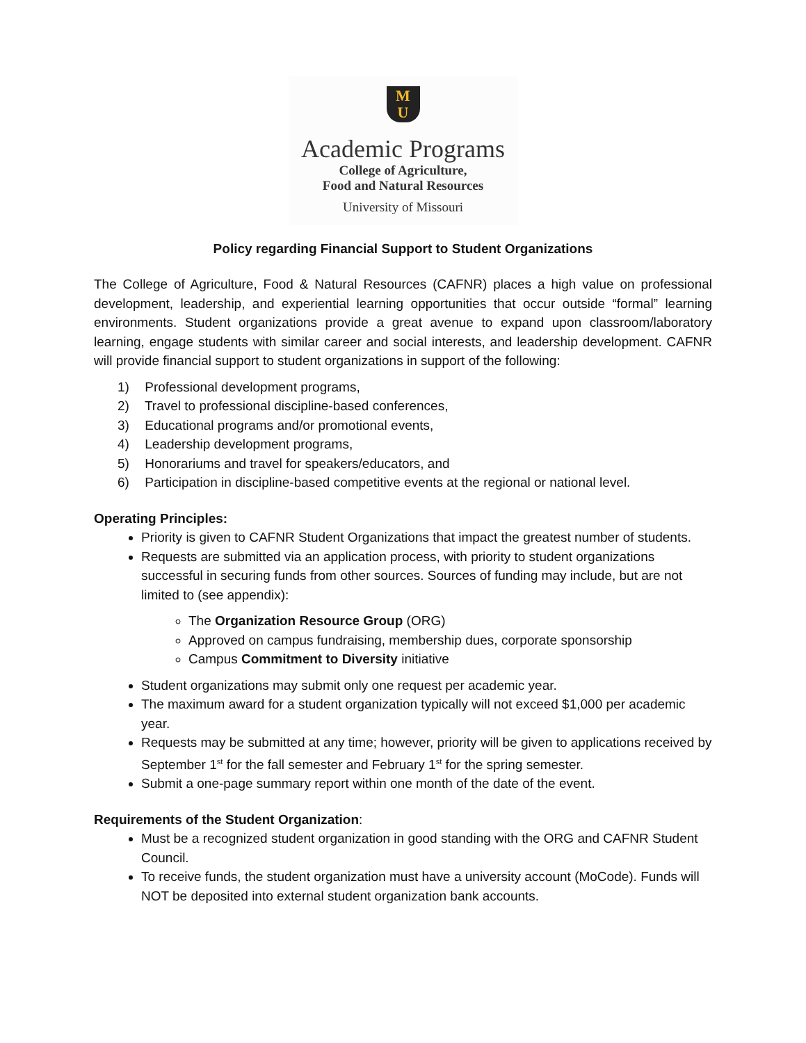M
U
Academic Programs
College of Agriculture,
Food and Natural Resources
University of Missouri
Policy regarding Financial Support to Student Organizations
The College of Agriculture, Food & Natural Resources (CAFNR) places a high value on professional development, leadership, and experiential learning opportunities that occur outside “formal” learning environments. Student organizations provide a great avenue to expand upon classroom/laboratory learning, engage students with similar career and social interests, and leadership development. CAFNR will provide financial support to student organizations in support of the following:
1) Professional development programs,
2) Travel to professional discipline-based conferences,
3) Educational programs and/or promotional events,
4) Leadership development programs,
5) Honorariums and travel for speakers/educators, and
6) Participation in discipline-based competitive events at the regional or national level.
Operating Principles:
Priority is given to CAFNR Student Organizations that impact the greatest number of students.
Requests are submitted via an application process, with priority to student organizations successful in securing funds from other sources. Sources of funding may include, but are not limited to (see appendix):
The Organization Resource Group (ORG)
Approved on campus fundraising, membership dues, corporate sponsorship
Campus Commitment to Diversity initiative
Student organizations may submit only one request per academic year.
The maximum award for a student organization typically will not exceed $1,000 per academic year.
Requests may be submitted at any time; however, priority will be given to applications received by September 1<sup>st</sup> for the fall semester and February 1<sup>st</sup> for the spring semester.
Submit a one-page summary report within one month of the date of the event.
Requirements of the Student Organization:
Must be a recognized student organization in good standing with the ORG and CAFNR Student Council.
To receive funds, the student organization must have a university account (MoCode). Funds will NOT be deposited into external student organization bank accounts.